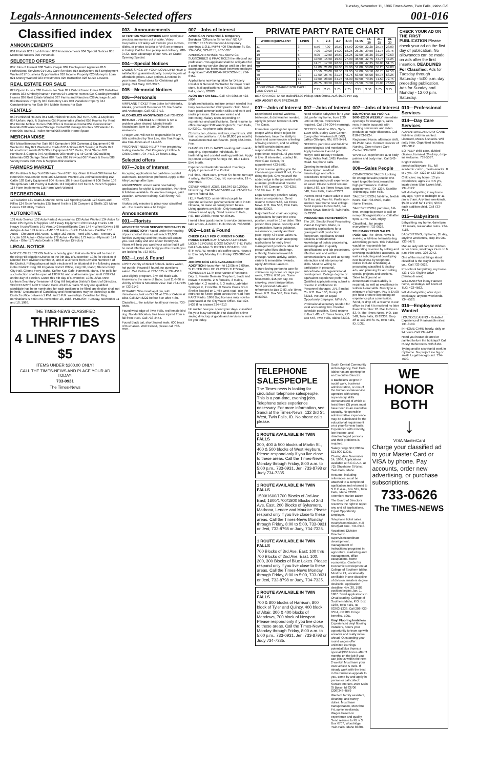Tuesday, November 11, 1986 Times-News, Twin Falls, Idaho C-5
Legals-Announcements-Selected offers 001-016
Classified index
ANNOUNCEMENTS
001 Florists 002 Lost & Found 003 Announcements 004 Special Notices 005 Memorial Notices 006 Personals
SELECTED OFFERS
007 Jobs of Interest 008 Sales People 009 Employment Agencies 010 Professional Services 014 Day Care Services 015 Babysitters 016 Employment Wanted 017 Business Opportunities 018 Income Property 020 Money to Loan 021 Money Wanted 023 Investments 025 Instruction 026 Music Lessons
REAL ESTATE FOR SALE
029 Open Houses 030 Homes For Sale 031 Out-of-Town Homes 032 Buhl/Filer Homes 033 Kimberly/Hansen Homes 034 Jerome Homes 035 Gooding/Wendell Homes 036 Real Estate Wanted 037 Farms and Ranches 038 Acreage & Lots 039 Business Property 040 Cemetery Lots 043 Vacation Property 044 Condominiums For Sale 045 Mobile Homes For Sale
RENTALS
050 Furnished Houses 051 Unfurnished Houses 052 Furn. Apts. & Duplexes 054 Unfurn. Apts. & Duplexes 055 Roommates Wanted 056 Rooms For Rent 057 Rental Mobile Homes 058 Office & Business Rental 059 Condominium Rentals 060 Warehouse/Storage Rental 061 Garage Rentals 063 Wanted to Rent 065 Tourist & Trailer Rental 066 Mobile Home Space
MERCHANDISE
067 Miscellaneous For Sale 068 Computers 069 Cameras & Equipment 070 Wanted to Buy 071 Wanted to Trade 072 Antiques 073 Sewing & Crafts 074 Musical Instruments 076 Office Equipment 077 Radio, TV & Stereo 078 Furniture & Carpets 079 Appliances 080 Heating & Air Cond. 082 Building Materials 083 Garage Sales 084 Tools 086 Firewood 087 Plants & Trees 088 Variety Foods 090 Pets & Supplies 092 Auctions
FARMERS MARKET
095 Fertilizer & Top Soil 096 Farm Seed 097 Hay, Grain & Feed 098 Farms for Rent 099 Pastures for Rent 100 Livestock Wanted 101 Animal Breeding 102 Cattle 103 Dairy Equipment 104 Horses 105 Horse Equipment 106 Swine 108 Sheep/Goats 110 Poultry & Rabbits 112 Irrigation 113 Farm & Ranch Supplies 114 Farm Implements 115 Farm Work Wanted
RECREATIONAL
120 Aviation 121 Boats & Marine Items 122 Sporting Goods 123 Guns and Rifles 124 Snow Vehicles 125 Travel Trailers 126 Campers & Shells 127 Motor Homes 128 Utility Trailers
AUTOMOTIVE
131 Auto Service 132 Auto Parts & Accessories 133 Autos Wanted 134 Autos for Rent 135 Cycles & Supplies 136 Heavy Equipment 139 Pick-Up Trucks 140 Heavy Trucks/Semi's 141 Vans 142 Import/Sports Cars 144 4-Wheel Drives 148 Antique Autos 149 Autos - AMC 152 Autos - Buick 154 Autos - Cadillac 156 Autos - Chevrolet 160 Autos - Dodge 162 Autos - Ford 166 Autos - Mercury & Lincoln 168 Autos - Oldsmobile 172 Autos - Pontiac 173 Autos - Plymouth 174 Autos - Other 175 Auto Dealers 340 Service Directory
LEGAL NOTICE
NOTICE OF ELECTION Notice is hereby given that an election will be held in the King Hill Irrigation District on the 9th day of December, 1986 for election of Director from Division Number 2, and of a Director from Division Number 5 of the District. Polling places at such election will be situated at the following places in the District: King Hill Irrigation District Office, King Hill, Idaho; Glenns Ferry City Hall, Glenns Ferry, Idaho. Koffee Kup Cafe, Hammett, Idaho. The polls for such election shall be open at 1:00 P.M. and shall remain open until 7:00 P.M. on the day of election. Dated this 5th day of November, 1986. /s/Jo Anne Lanham Secretary-Treasurer of King Hill Irrigation District's Board of Directors. SECRETARY'S NOTE: Idaho Code 43-201A reads "If only one qualified candidate has been nominated for each position to be filled, an election shall not be held." Declaration of Candidacy and Nomination's may be picked up at the District's office between 1 P.M. and 5 P.M. weekdays. Deadline for filing nominations is 5:00 P.M. November 18, 1986. PUBLISH: Tuesday, November 11 and 18, 1986.
THE TIMES-NEWS CLASSIFIED
THRIFTIES
4 LINES 7 DAYS $5
ITEMS UNDER $200.00 ONLY!
CALL THE TIMES-NEWS AND PLACE YOUR AD TODAY!
733-0931
The Times-News
003—Announcements
ATTENTION VCR OWNERS Don't send your precious memories out of state. Video Keepsakes of Hailey will transfer your movies, slides, or photos to Beta or VHS on premises in Hailey. Call for free pickup and delivery. 788-3732. Take advantage of our Nov. 15 Grand Opening Special.
004—Special Notices
LADIES SPICE UP YOUR LOVE LIFE! Have a satisfaction guaranteed party. Lovely lingerie at affordable prices. Love potions & notions in your home. Great ideas for Christmas gift giving. Call Mary, 678-3377.
005—Memorial Notices
006—Personals
AIRPLANE TICKET from Boise to Fairbanks, Alaska, good until December 13. Via Seattle and Anchorage. Call 733-2713.
ALCOHOLICS ANONYMOUS Call 733-8300
HOTLINE - 733-0122 A Problem is not a problem when shared. Mental Health Association. 5pm to 7am. 24 hours on weekends.
I, Roger Lee, will not be responsible for any bills contracted by Tina Lee, aka Tina Rogers, aka Tina Jones as of 11-4-86.
PREGNANT-NEED HELP? Free pregnancy testing available. Call Pregnancy Hotline & Crisis Center, 734-7472, 24 hours a day.
Selected offers
007—Jobs of Interest
Accepting applications for part-time cocktail waitresses. Experience preferred. Apply at the Alley Lounge after 5pm.
AGGRESSIVE unisex salon now taking applications for stylist & tech position. Part-time & full-time available. Guaranteed wages, paid vacation, advance training. Call Sherry 733-4733.
It takes only minutes to place your classified ad... the results take a bit longer.
Announcements
001—Florists
ADVERTISE YOUR SERVICE SPECIALTY IN THIS DIRECTORY Placed under the heading of your choice! Your ad will reach 22,000 families everyday and the results will amaze you. Call today and one of our friendly Ad-Visors will help you word your ad so that it will be most effective and bring you the results you are looking for. 733-0931
002—Lost & Found
LOST! Vicinity of Bickel School- ladies wallet, hot purple. Reward if found, no questions asked. Call Kathie at 733-1675 or 734-4513.
Lost-slightly pregnant, 3 yr old black Lab. Answers to the name of Babe. Lost 11-9-86 in vicinity of Filer & Mountain View. Call 734-7765 or 733-2142
REWARD! Silver leaf lapel pin, with rhinestones, lost on Oct 31 at CSI or Oxbow at Bliss Call 324-8222 before 6 or after 4:30.
Classified... the solution to all your needs. 733-0626.
Found west edge of Twin Falls, red female bird dog. No identification, has been injured from a fall from truck. Call 733-3454.
Found Black cat, short haired male, 600 block of Buchanan. Well trained, please call 733-0501.
007—Jobs of Interest
AMERICAN Personnel & Temporary Services "Offices to Serve You" NO UP FRONT FEES Permanent & temporary openings E.O.E. M/F/H 409 Shoshone St. So. 734-6452, 322-0155, 467-5627.
AMERICAN PERSONNEL SERVICE SUBSCRIBES & PRACTICES the ethics of our profession- "No applicant shall be obligated for a contingency service charge until an offer and acceptance has been made between employer & applicant." AMERICAN PERSONNEL 734-6452.
Applications now being taken for Drapery Installer & General Contractor for major retail store. Mail applications to P.O. Box 588, Twin Falls, Idaho, 83303.
AVON BUY OR SELL Call 734-9256 or 423-5804
Bright enthusiastic, mature person needed in a busy, team-oriented Chiropractic clinic. Must have good communication skills and work well under pressure. Duties are varied and interesting. Salary open depending on experience and qualifications. Send resume to office manager 250 Washington St, Twin Falls, ID 83301. No phone calls please.
Construction, drivers, welders, machinists. Will train some positions. (Up to $8,000 per month) TransContinental Job Search. (308) 382-3700. Fee.
DIAMOND FIELD JACKS seeking enthusiastic, outgoing, dependable individuals, for bartending and cocktail waiting positions. Apply in person at Canyon Springs Inn, Blue Lakes Blvd North.
Experienced bartender needed. Evenings. Apply in person at The Pocket.
Full-time, infant care, private SV home, turn apt + salary, start Dec. Exp, ref, non-smoker, 19 +, 622 5020.
GOVERNMENT JOBS. $16,040-$59,230/yr. Now hiring. Call 805-687-6000 ext. R10487 for current federal list.
HELP WANTED: semi-retired couple to operate self-serve gas/convenient store in NE Nevada, on lease or consignment bases. Living quarters available. Only bondable non-drinkers need apply. Send resume to Pete, P.O. Box 20868, Reno NV, 89515.
I need a few good people to service customers, take orders, & deliver. Fuller Brush, 733-5008.
002—Lost & Found
CHECK DAILY FOR CURRENT HOUND POUND NEWS BUY & WEAR A LIFETIME LICENSE FOUND DOGS NOW AT THE TWIN FALLS ANIMAL SHELTER LOCATED: 139 6TH AVE. W. needed-old coffee cans. Hours 5 to 7pm only Monday thru Friday 733-0860 ext 284
JEROME DOG LOG AVAILABLE FOR ADOPTION Hours Mon-Fri 12:00pm 2:00pm. SHELTER WILL BE CLOSED TUESDAY, NOVEMBER 11, in observance of Veterans Day. 1. Female German Shepherd, black and brown, 5 months. 2. 5 females, 3 males, Labrador X, 2 months. 3. 3 males, Labrador Springer X, 2 months. X Means Cross Bred. Shelter located on 1 mile west road, use the entrance to Sewer plant across the road from KART Radio. 1986 Dog licenses may now be purchased at the City Water Office. Call 324-5436 If no answer 324-4313
No matter how you spend your days, classified fits your busy schedule. Put classified's time-saving directory of goods and services to work for you today.
PRIVATE PARTY RATE CHART
| WORD EQUIVALENT | LINES | 1 | 2-3 | 4-7 | 8-10 | 11-15 | 16-20 | 21-25 | 26-30 |
| --- | --- | --- | --- | --- | --- | --- | --- | --- | --- |
| 11 | 3 | 5.50 | 7.00 | 10.50 | 14.50 | 20.00 | 22.25 | 25.75 | 28.00 |
| 15 | 4 | 7.00 | 10.00 | 14.00 | 18.25 | 26.25 | 29.50 | 31.75 | 33.75 |
| 19 | 5 | 9.00 | 12.50 | 16.50 | 22.25 | 32.00 | 36.25 | 39.25 | 42.50 |
| 23 | 6 | 10.50 | 15.50 | 19.50 | 27.00 | 38.50 | 42.75 | 44.75 | 47.25 |
| 28 | 7 | 11.75 | 17.50 | 22.50 | 31.00 | 44.00 | 47.25 | 50.00 | 51.75 |
| 32 | 8 | 14.00 | 21.00 | 26.00 | 35.00 | 51.00 | 53.00 | 56.25 | 59.00 |
| 36 | 9 | 15.50 | 23.00 | 28.50 | 39.00 | 57.00 | 59.50 | 60.75 | 62.50 |
| 40 | 10 | 17.00 | 25.75 | 31.75 | 43.75 | 63.50 | 65.00 | 65.75 | 68.25 |
| 44 | 11 | 19.00 | 28.00 | 34.75 | 48.00 | 69.50 | 70.25 | 71.50 | 72.75 |
| 48 | 12 | 20.75 | 30.50 | 38.00 | 52.50 | 73.50 | 74.50 | 75.00 | 76.50 |
| ADDITIONAL CHARGE FOR EACH LINE OVER 12 | | 2.25 | 2.75 | 2.75 | 2.75 | 3.25 | 3.50 | 3.75 | 3.75 |
BOX CHARGE: $4.00 Mailed/$3.00 Pickup-MEMORIAL ADS $5.00 Per Day
ASK ABOUT OUR SPECIALS!
CHECK YOUR AD ON THE FIRST PUBLICATION Please check your ad on the first day of publication. No allowances can be made on ads after the first insertion. DEADLINES For Classified: Ads for Tuesday through Saturday - 5:00 p.m. day preceding publication. Ads for Sunday and Monday - 12:00 p.m. Saturday.
007—Jobs of Interest
Experienced cocktail waitress, bartender, & dishwasher needed. Apply in person between 2-4PM. The Oasis.
Immediate openings for special people with a desire to just be themselves, have the ability to listen and communicate a feeling of loving concern, and be willing to fulfill certain duties and responsibilities. No prior experience required. All you need is love. If interested, contact Mt. View Care Center, for appointment 423-5591.
Is your resume getting you the interviews you want? If not, it's not doing the job. Give yourself the added edge in the job market with a unique, professional resume from TRS Company, 733-6257, 106 8th Ave. E. TF.
Legal secretary position: salary based on experience. Send resume to Box N-83, c/o Times News, P.O. Box 548, Twin Falls, Idaho 83303.
Major fast food chain accepting applications for part time crew position, must be 18 or older. This person likes praise, security and organization. Wants guidance, reassurance, variety and fast pace. Apply 424 Blue Lakes N.
Major fast food chain accepting applications for entry level management positions. Ideal for person who likes challenge, authority, financial reward & prestige. Wants activity, action, variety & immediate rewards. Apply 424 Blue Lakes N.
Mature loving person to care for children in my home six days per week, 9:30 to 6:30 pm. Some housework, $15 per day, no smoking, own transportation. Send personal data and references to Box G-83, c/o Times News, P.O. Box 548, Twin Falls, Id 83303.
007—Jobs of Interest
Need reliable babysitter for 4 year old, prefer my home, from 2:30 until 11:30 pm. References required. Call 734-3044 mornings.
NEEDED: full-time RN's, 3pm-11am shift, Burley Care Center. Every other weekend off. DNS, LaRyo Gillespie, RN, 678-9474.
NEEDED, part-time and full-time cosmetologists and manicurists. Apply between 2 and 4 pm. Robyn Todd Beauty Products, Magic Valley Mall, 1485 Poleline Road. No phone calls.
Opening in medical office. Transcription, medical terminology, and office procedures required. Data processing and credit experience an asset. Please submit resume to Box J-83, c/o Times News, Box 548, Twin Falls, Idaho 83303.
Parents need mature adult to care for 8 mo old, Mon-Fri. Prefer non-smoker. Your home near college. Send inquiries to Box B-83, c/o Times News, Box 548, Twin Falls, ID 83303.
PRODUCTION FOREPERSON The J.R. Simplot Food Processing Plant at Heyburn, Idaho, is accepting applications for a graveyard shift production foreperson. Applicants should possess a fundamental knowledge of potato processing, knowledgeable in quality specifications and lab procedures, effective oral and written communications as well as strong interaction and interpersonal skills. Must be willing to participate in personal, subordinate and organizational development. College degree or equivalent experience preferred. Qualified applicants may submit a resume in confidence to: Personnel Manager, J.R. Simplot Co. P.O. Box 130, Burley, ID 83318. We are an Equal Opportunity Employer. M/F/H/V.
Professional secretary needed for local accounting firm. Flexible schedule possible. Send resume to Box L-83, c/o Times News, P.O. Box 548, Twin Falls, Idaho 83303.
007—Jobs of Interest
$$$ MOTIVATED PEOPLE $600-$2500 WEEKLY Immediate openings for managers, sales reps. Handle accounts with exciting new music and video products at major discounts. Call 818-783-8224.
Registered Nurse, afternoon shift, $9.25/hr base. Contact Director of Nursing, Green Acres Care Center, 934-5601.
WANTED, experienced auto body painter and body man. Call 543-8800.
008—Sales People
COMMISSION SALES. Looking for energetic sales people who want to get the best reward for high performance. Call for appointment, 734-1234. Satellite Technology, Twin Falls.
SALESPERSON, full-time, flexible hours. Call 733-0500, Idaho Home Theatre.
SALESPERSON, part-time, full-time, energetic person to call on non-profit organizations. Call after 5pm, 1-745-7220, Rigby.
Classified... for people everywhere! 733-0626.
TELEMARKETING SALES POSITION The Times-News is seeking a full-time telemarketing advertising person. This individual would be responsible for generating revenue by selling and servicing established accounts, as well as soliciting and developing new business by telephone. Duties include scheduling & processing classified & display ads, and planning for and selling special projects and sections. Sales background or demonstrated sales ability is required, as well as excellence in written & oral skills. Must type a minimum of 50 wpm. Pay is $4.00 per hour or more depending on experience plus commission. Send, or drop off, a resume to our office so that it is received no later than November 12. Mail to Box I-83, % The Times-News, P.O. Box 548, Twin Falls, ID 83303. Drop off at 132 3rd St. W, Twin Falls, ID. EOE.
010—Professional Services
014—Day Care Services
ADVENTURELAND DAY CARE Full-time children wanted. Licensed, Meals & snacks. Will potty train. Organized activities. 733-5012.
BO PEEP child care, divided classes, licensed, 2½ & up, drop-ins welcome. 733-5097.
Bright Horizons, preschool/daycare, lic., full academic curric., meals-snacks. 0 to 7 yrs. 734-7322 or 733-0353.
Child care; my home, 13 yrs experience, ages 2½ to 5 yrs, located near Blue Lakes Mall. 734-3122.
Will do babysitting in my home any age, 4 pm to midnight or 11 pm to 7 am. Any time weekends. $5.00 a shift for 1 child, $3 for each addition child. Call 733-1541.
015—Babysitters
Babysitting, my home, 6am-5pm. Hot meals, reasonable rates. 734-7118.
BABYSITTING, my home, $5 day, anytime weekends, drop-ins OK. 733-5478.
Mature lady will care for children in her home, weekdays 7a.m. to 6 p.m. Filer area. 326-3272.
One of the nicest things about classified is the way it works for you. Call 733-0626.
Pre-school babysitting, my home. 733-1729. Skyline Drive (Sawtooth area).
WILL BABYSIT in my Hansen home, weekdays, ref & lots of TLC; 423-4562.
Will do babysitting after 4 pm weekdays; anytime weekends. 734-7523.
016—Employment Wanted
HOUSECLEANING - Reliable! Experienced! Reasonable rates! 734-3109.
IN-HOME CARE hourly, daily or 24 hours Call 734-7401.
Need you house cleaned or painted before the holidays? Call Rusty! References. 536-6164.
Typing and/or secretarial work in my home. No project too big or small. Legal background. 734-7600.
TELEPHONE SALESPEOPLE
The Times-news is looking for circulation telephone salespeople. This is a part-time, evening jobs. Telephone sales experience necessary. For more information, see Sandi at the Times-News, 132 3rd St. West, Twin Falls, ID. No phone calls please.
1 ROUTE AVAILABLE IN TWIN FALLS
300, 400 & 500 blocks of Martin St., 400 & 500 blocks of West Heyburn. Please respond only if you live close to these areas. Call the Times-News, Monday through Friday, 8:00 a.m. to 5:00 p.m., 733-0931, Jeni 733-8798 or Judy 734-7335.
1 ROUTE AVAILABLE IN TWIN FALLS
1500/1600/1700 Blocks of 3rd Ave. East; 1600/1700/1800 Blocks of 2nd Ave. East, 200 Blocks of Sykamore, Madrona, Lenore and Maurice. Please respond only if you live close to these areas. Call the Times-News Monday through Friday, 8:00 to 5:00, 733-0931 or Jeni, 733-8798 or Judy, 734-7335.
1 ROUTE AVAILABLE IN TWIN FALLS
700 Blocks of 3rd Ave. East; 100 thru 700 Blocks of 2nd Ave. East. 100, 200, 300 Blocks of Blue Lakes. Please respond only if you live close to these areas. Call the Times-News Monday through Friday, 8:00 to 5:00, 733-0931 or Jeni, 733-8798 or Judy, 734-7335.
1 ROUTE AVAILABLE IN TWIN FALLS
700 & 800 blocks of Harrison, 800 block of Tyler and Quincy, 400 block of Altair, 300 & 400 blocks of Meadows, 700 block of Newport. Please respond only if you live close to these areas. Call the Times-News, Monday through Friday, 8:00 a.m. to 5:00 p.m., 733-0931, Jeni 733-8798 or Judy 734-7335.
South Central Community Action Agency, Twin Falls, Idaho has an opening for an Executive Director.
A Bachelor's Degree in social work, business administration, or one of the human social-service agencies with strong supervisory skills demonstrated of which at least three (3) years must have been in an executive capacity. Responsible administrative experience may be substituted for the educational requirement on a year-for-year basis. Experience with minority, low-income, and disadvantaged persons and their problems is required.
Salary range $17,000 to $21,000 D.O.E.
Closing date November 14, 1986. Applications available at S.C.C.A.A. at 725 Shoshone St West, Twin Falls, Idaho.
Resume, including references, must be attached to a completed application and returned to S.C.C.A.A., Box 531, Twin Falls, Idaho 83303. Attention: Harlon Baker.
The Board of Directors reserves the right to reject any and all applications. Equal Opportunity Employer.
Telephone ticket sales. Hourly/commission. Full time/part time. 734-0943.
Vocational Division Director to supervise/coordinate development, management of instructional programs in agriculture, marketing and management, office occupations, home economics, Center for Economic Development at College of Southern Idaho. Must be 21, vocationally certifiable in one discipline of division, masters degree desirable. Application deadline Nov. 30, 1986, position begins Jan. 1, 1987. Send applications to Orval Bradley, College of Southern Idaho, P.O. Box 1238, Twin Falls, ID 83303-1238. Call 208-733-9554, ext 280. Fringe benefits, EOE.
Vinyl Flooring Installers Experienced vinyl flooring installers, here's your opportunity to team up with a leader and really move ahead. Outstanding year round wages offer unlimited earnings potential/plus thores a special $300 bonus after 3 months on the job if you can join us within the next 2 weeks! Must have your own vehicle & tools. If steady work with the best in the business appeals to you, come by and apply in person or call collect: Sunset Interiors 1507 Main St Boise, Id 83706 (208)343-4679
Wanted: family assistant, cleaning, and nanny duties. Must have transportation, Mon thru Fri, some weekends. Wages based on experience and quality. Send resume to Rt. # 3 Box 6707, Woodridge, Twin Falls, Idaho 83301.
WE HONOR BOTH
↓
VISA MasterCard
Charge your classified ad to your Master Card or VISA by phone. Pay accounts, order new advertising, or purchase subscriptions.
733-0626
The TIMES-NEWS